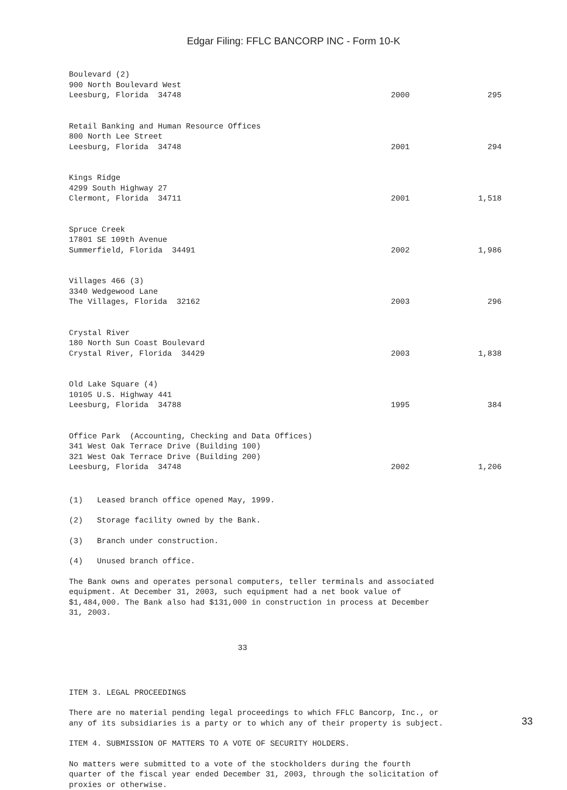Edgar Filing: FFLC BANCORP INC - Form 10-K
| Boulevard (2) 900 North Boulevard West Leesburg, Florida 34748 | 2000 | 295 |
| Retail Banking and Human Resource Offices 800 North Lee Street Leesburg, Florida 34748 | 2001 | 294 |
| Kings Ridge 4299 South Highway 27 Clermont, Florida 34711 | 2001 | 1,518 |
| Spruce Creek 17801 SE 109th Avenue Summerfield, Florida 34491 | 2002 | 1,986 |
| Villages 466 (3) 3340 Wedgewood Lane The Villages, Florida 32162 | 2003 | 296 |
| Crystal River 180 North Sun Coast Boulevard Crystal River, Florida 34429 | 2003 | 1,838 |
| Old Lake Square (4) 10105 U.S. Highway 441 Leesburg, Florida 34788 | 1995 | 384 |
| Office Park (Accounting, Checking and Data Offices) 341 West Oak Terrace Drive (Building 100) 321 West Oak Terrace Drive (Building 200) Leesburg, Florida 34748 | 2002 | 1,206 |
(1) Leased branch office opened May, 1999.
(2) Storage facility owned by the Bank.
(3) Branch under construction.
(4) Unused branch office.
The Bank owns and operates personal computers, teller terminals and associated
equipment. At December 31, 2003, such equipment had a net book value of
$1,484,000. The Bank also had $131,000 in construction in process at December
31, 2003.
33
ITEM 3. LEGAL PROCEEDINGS
There are no material pending legal proceedings to which FFLC Bancorp, Inc., or
any of its subsidiaries is a party or to which any of their property is subject.
ITEM 4. SUBMISSION OF MATTERS TO A VOTE OF SECURITY HOLDERS.
No matters were submitted to a vote of the stockholders during the fourth
quarter of the fiscal year ended December 31, 2003, through the solicitation of
proxies or otherwise.
33